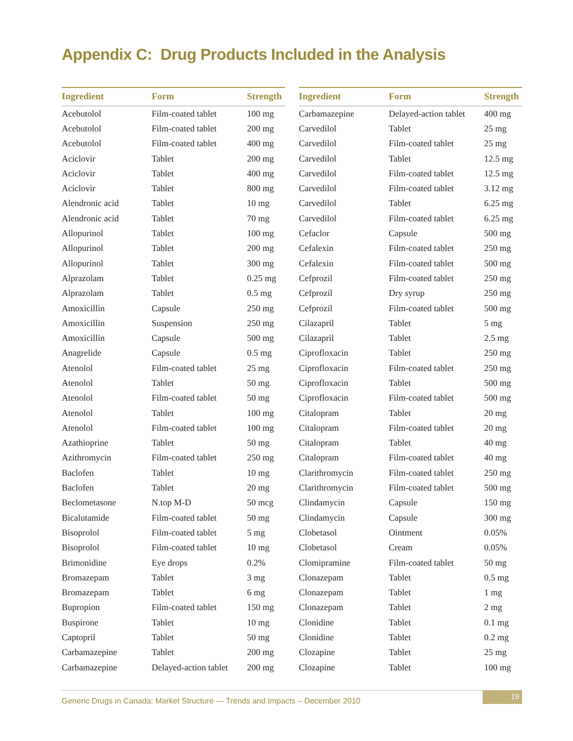Appendix C: Drug Products Included in the Analysis
| Ingredient | Form | Strength |
| --- | --- | --- |
| Acebutolol | Film-coated tablet | 100 mg |
| Acebutolol | Film-coated tablet | 200 mg |
| Acebutolol | Film-coated tablet | 400 mg |
| Aciclovir | Tablet | 200 mg |
| Aciclovir | Tablet | 400 mg |
| Aciclovir | Tablet | 800 mg |
| Alendronic acid | Tablet | 10 mg |
| Alendronic acid | Tablet | 70 mg |
| Allopurinol | Tablet | 100 mg |
| Allopurinol | Tablet | 200 mg |
| Allopurinol | Tablet | 300 mg |
| Alprazolam | Tablet | 0.25 mg |
| Alprazolam | Tablet | 0.5 mg |
| Amoxicillin | Capsule | 250 mg |
| Amoxicillin | Suspension | 250 mg |
| Amoxicillin | Capsule | 500 mg |
| Anagrelide | Capsule | 0.5 mg |
| Atenolol | Film-coated tablet | 25 mg |
| Atenolol | Tablet | 50 mg |
| Atenolol | Film-coated tablet | 50 mg |
| Atenolol | Tablet | 100 mg |
| Atenolol | Film-coated tablet | 100 mg |
| Azathioprine | Tablet | 50 mg |
| Azithromycin | Film-coated tablet | 250 mg |
| Baclofen | Tablet | 10 mg |
| Baclofen | Tablet | 20 mg |
| Beclometasone | N.top M-D | 50 mcg |
| Bicalutamide | Film-coated tablet | 50 mg |
| Bisoprolol | Film-coated tablet | 5 mg |
| Bisoprolol | Film-coated tablet | 10 mg |
| Brimonidine | Eye drops | 0.2% |
| Bromazepam | Tablet | 3 mg |
| Bromazepam | Tablet | 6 mg |
| Bupropion | Film-coated tablet | 150 mg |
| Buspirone | Tablet | 10 mg |
| Captopril | Tablet | 50 mg |
| Carbamazepine | Tablet | 200 mg |
| Carbamazepine | Delayed-action tablet | 200 mg |
| Ingredient | Form | Strength |
| --- | --- | --- |
| Carbamazepine | Delayed-action tablet | 400 mg |
| Carvedilol | Tablet | 25 mg |
| Carvedilol | Film-coated tablet | 25 mg |
| Carvedilol | Tablet | 12.5 mg |
| Carvedilol | Film-coated tablet | 12.5 mg |
| Carvedilol | Film-coated tablet | 3.12 mg |
| Carvedilol | Tablet | 6.25 mg |
| Carvedilol | Film-coated tablet | 6.25 mg |
| Cefaclor | Capsule | 500 mg |
| Cefalexin | Film-coated tablet | 250 mg |
| Cefalexin | Film-coated tablet | 500 mg |
| Cefprozil | Film-coated tablet | 250 mg |
| Cefprozil | Dry syrup | 250 mg |
| Cefprozil | Film-coated tablet | 500 mg |
| Cilazapril | Tablet | 5 mg |
| Cilazapril | Tablet | 2.5 mg |
| Ciprofloxacin | Tablet | 250 mg |
| Ciprofloxacin | Film-coated tablet | 250 mg |
| Ciprofloxacin | Tablet | 500 mg |
| Ciprofloxacin | Film-coated tablet | 500 mg |
| Citalopram | Tablet | 20 mg |
| Citalopram | Film-coated tablet | 20 mg |
| Citalopram | Tablet | 40 mg |
| Citalopram | Film-coated tablet | 40 mg |
| Clarithromycin | Film-coated tablet | 250 mg |
| Clarithromycin | Film-coated tablet | 500 mg |
| Clindamycin | Capsule | 150 mg |
| Clindamycin | Capsule | 300 mg |
| Clobetasol | Ointment | 0.05% |
| Clobetasol | Cream | 0.05% |
| Clomipramine | Film-coated tablet | 50 mg |
| Clonazepam | Tablet | 0.5 mg |
| Clonazepam | Tablet | 1 mg |
| Clonazepam | Tablet | 2 mg |
| Clonidine | Tablet | 0.1 mg |
| Clonidine | Tablet | 0.2 mg |
| Clozapine | Tablet | 25 mg |
| Clozapine | Tablet | 100 mg |
Generic Drugs in Canada: Market Structure — Trends and Impacts – December 2010
19